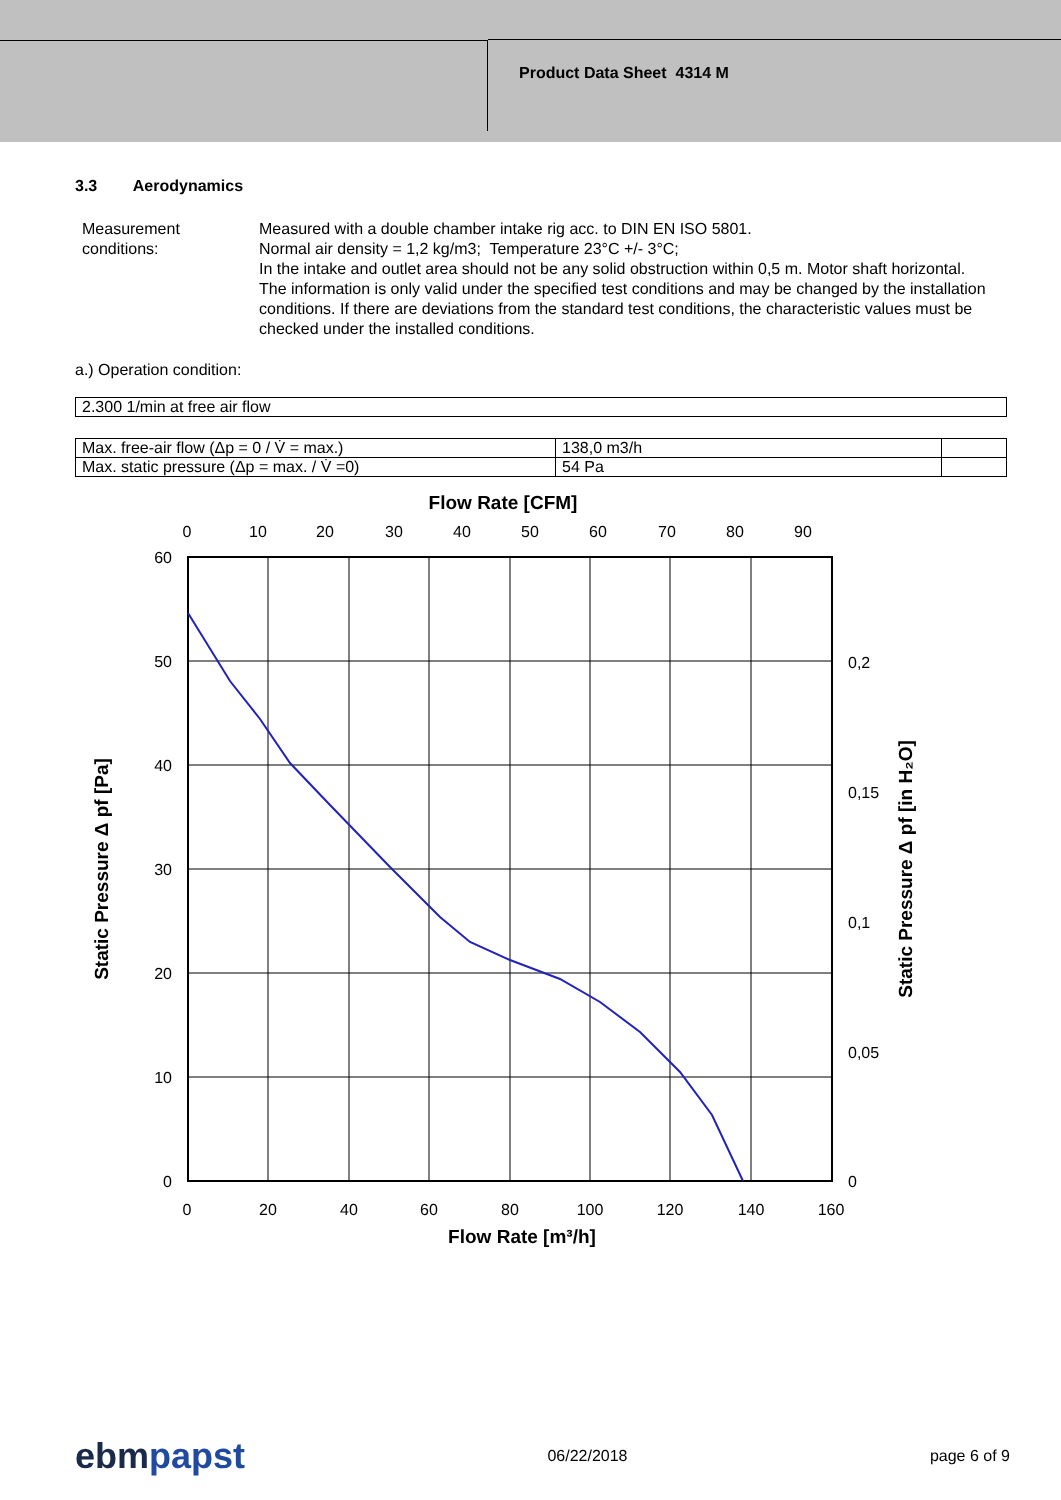Product Data Sheet 4314 M
3.3 Aerodynamics
Measurement conditions:
Measured with a double chamber intake rig acc. to DIN EN ISO 5801.
Normal air density = 1,2 kg/m3; Temperature 23°C +/- 3°C;
In the intake and outlet area should not be any solid obstruction within 0,5 m. Motor shaft horizontal.
The information is only valid under the specified test conditions and may be changed by the installation conditions. If there are deviations from the standard test conditions, the characteristic values must be checked under the installed conditions.
a.) Operation condition:
| 2.300 1/min at free air flow |
| Max. free-air flow (Δp = 0 / V̇ = max.) | 138,0 m3/h | |
| Max. static pressure (Δp = max. / V̇ =0) | 54 Pa | |
Flow Rate [CFM]
0
10
20
30
40
50
60
70
80
90
0
20
40
60
80
100
120
140
160
60
50
40
30
20
10
0
0,2
0,15
0,1
0,05
0
Flow Rate [m³/h]
Static Pressure Δ pf [Pa]
Static Pressure Δ pf [in H₂O]
ebmpapst 06/22/2018 page 6 of 9